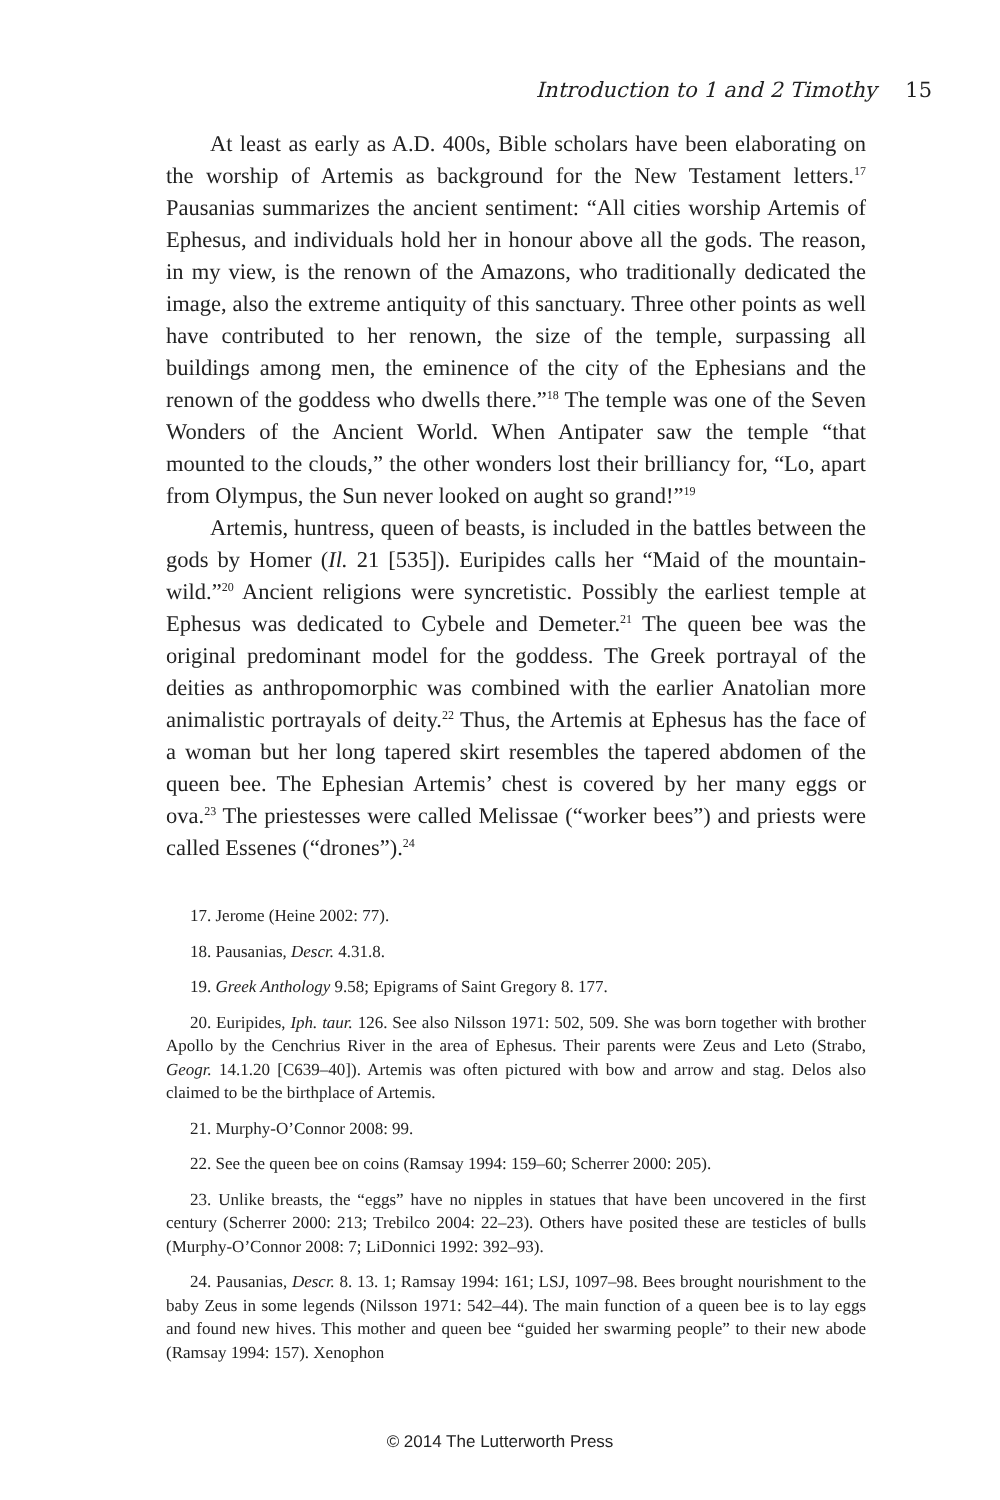Introduction to 1 and 2 Timothy 15
At least as early as A.D. 400s, Bible scholars have been elaborating on the worship of Artemis as background for the New Testament letters.<sup>17</sup> Pausanias summarizes the ancient sentiment: “All cities worship Artemis of Ephesus, and individuals hold her in honour above all the gods. The reason, in my view, is the renown of the Amazons, who traditionally dedicated the image, also the extreme antiquity of this sanctuary. Three other points as well have contributed to her renown, the size of the temple, surpassing all buildings among men, the eminence of the city of the Ephesians and the renown of the goddess who dwells there.”<sup>18</sup> The temple was one of the Seven Wonders of the Ancient World. When Antipater saw the temple “that mounted to the clouds,” the other wonders lost their brilliancy for, “Lo, apart from Olympus, the Sun never looked on aught so grand!”<sup>19</sup>
Artemis, huntress, queen of beasts, is included in the battles between the gods by Homer (Il. 21 [535]). Euripides calls her “Maid of the mountain-wild.”<sup>20</sup> Ancient religions were syncretistic. Possibly the earliest temple at Ephesus was dedicated to Cybele and Demeter.<sup>21</sup> The queen bee was the original predominant model for the goddess. The Greek portrayal of the deities as anthropomorphic was combined with the earlier Anatolian more animalistic portrayals of deity.<sup>22</sup> Thus, the Artemis at Ephesus has the face of a woman but her long tapered skirt resembles the tapered abdomen of the queen bee. The Ephesian Artemis’ chest is covered by her many eggs or ova.<sup>23</sup> The priestesses were called Melissae (“worker bees”) and priests were called Essenes (“drones”).<sup>24</sup>
17. Jerome (Heine 2002: 77).
18. Pausanias, Descr. 4.31.8.
19. Greek Anthology 9.58; Epigrams of Saint Gregory 8. 177.
20. Euripides, Iph. taur. 126. See also Nilsson 1971: 502, 509. She was born together with brother Apollo by the Cenchrius River in the area of Ephesus. Their parents were Zeus and Leto (Strabo, Geogr. 14.1.20 [C639–40]). Artemis was often pictured with bow and arrow and stag. Delos also claimed to be the birthplace of Artemis.
21. Murphy-O’Connor 2008: 99.
22. See the queen bee on coins (Ramsay 1994: 159–60; Scherrer 2000: 205).
23. Unlike breasts, the “eggs” have no nipples in statues that have been uncovered in the first century (Scherrer 2000: 213; Trebilco 2004: 22–23). Others have posited these are testicles of bulls (Murphy-O’Connor 2008: 7; LiDonnici 1992: 392–93).
24. Pausanias, Descr. 8. 13. 1; Ramsay 1994: 161; LSJ, 1097–98. Bees brought nourishment to the baby Zeus in some legends (Nilsson 1971: 542–44). The main function of a queen bee is to lay eggs and found new hives. This mother and queen bee “guided her swarming people” to their new abode (Ramsay 1994: 157). Xenophon
© 2014 The Lutterworth Press